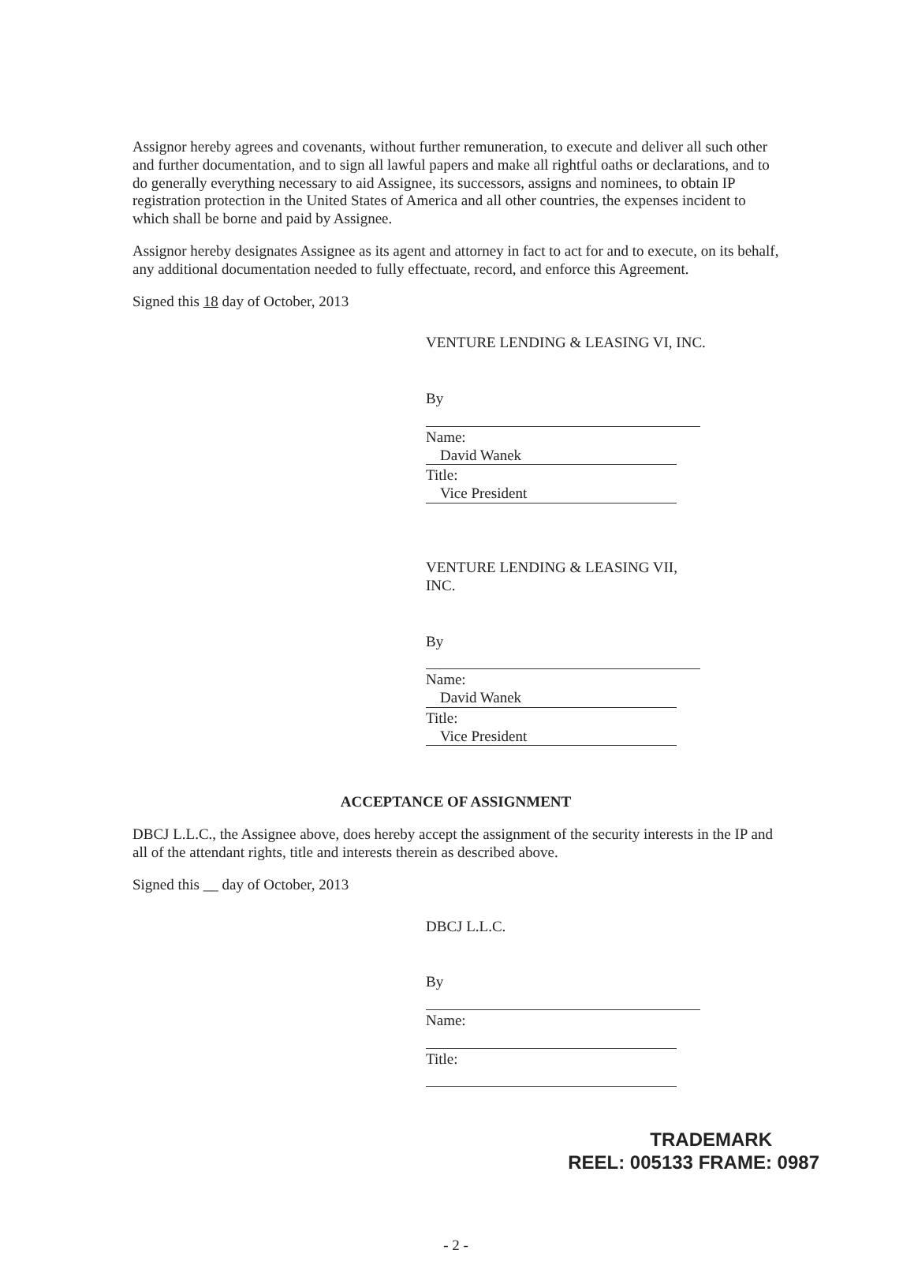Assignor hereby agrees and covenants, without further remuneration, to execute and deliver all such other and further documentation, and to sign all lawful papers and make all rightful oaths or declarations, and to do generally everything necessary to aid Assignee, its successors, assigns and nominees, to obtain IP registration protection in the United States of America and all other countries, the expenses incident to which shall be borne and paid by Assignee.
Assignor hereby designates Assignee as its agent and attorney in fact to act for and to execute, on its behalf, any additional documentation needed to fully effectuate, record, and enforce this Agreement.
Signed this 18 day of October, 2013
VENTURE LENDING & LEASING VI, INC.
By
Name: David Wanek
Title: Vice President
VENTURE LENDING & LEASING VII, INC.
By
Name: David Wanek
Title: Vice President
ACCEPTANCE OF ASSIGNMENT
DBCJ L.L.C., the Assignee above, does hereby accept the assignment of the security interests in the IP and all of the attendant rights, title and interests therein as described above.
Signed this __ day of October, 2013
DBCJ L.L.C.
By
Name:
Title:
- 2 -
TRADEMARK
REEL: 005133 FRAME: 0987